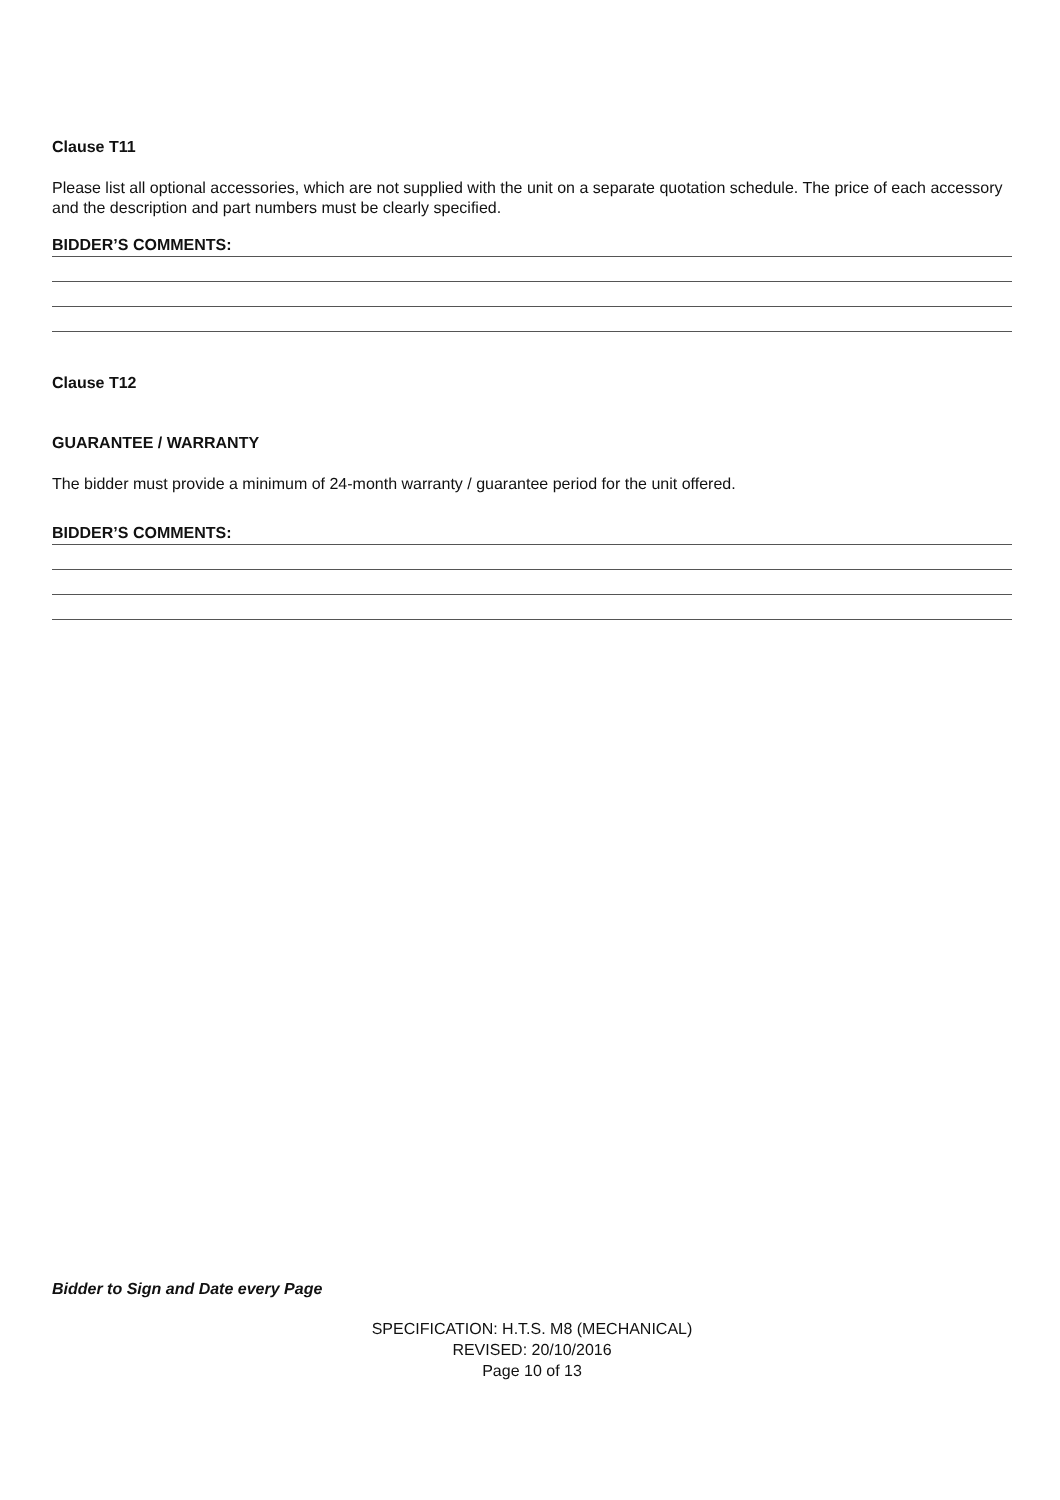Clause T11
Please list all optional accessories, which are not supplied with the unit on a separate quotation schedule. The price of each accessory and the description and part numbers must be clearly specified.
BIDDER’S COMMENTS:
Clause T12
GUARANTEE / WARRANTY
The bidder must provide a minimum of 24-month warranty / guarantee period for the unit offered.
BIDDER’S COMMENTS:
Bidder to Sign and Date every Page
SPECIFICATION: H.T.S. M8 (MECHANICAL)
REVISED: 20/10/2016
Page 10 of 13